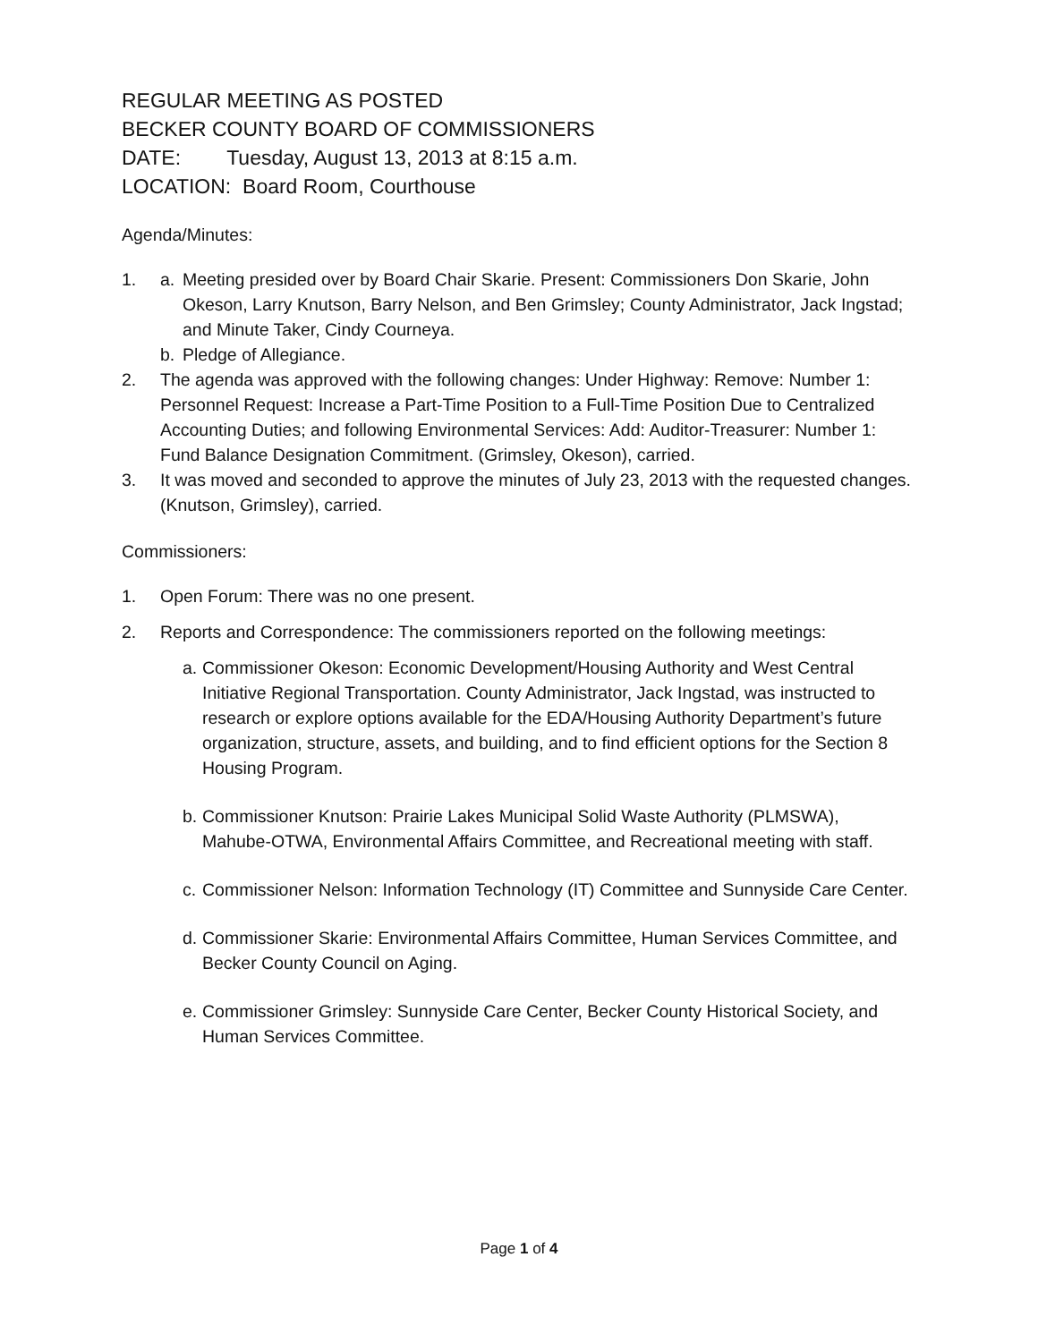REGULAR MEETING AS POSTED
BECKER COUNTY BOARD OF COMMISSIONERS
DATE: Tuesday, August 13, 2013 at 8:15 a.m.
LOCATION: Board Room, Courthouse
Agenda/Minutes:
1. a. Meeting presided over by Board Chair Skarie. Present: Commissioners Don Skarie, John Okeson, Larry Knutson, Barry Nelson, and Ben Grimsley; County Administrator, Jack Ingstad; and Minute Taker, Cindy Courneya.
b. Pledge of Allegiance.
2. The agenda was approved with the following changes: Under Highway: Remove: Number 1: Personnel Request: Increase a Part-Time Position to a Full-Time Position Due to Centralized Accounting Duties; and following Environmental Services: Add: Auditor-Treasurer: Number 1: Fund Balance Designation Commitment. (Grimsley, Okeson), carried.
3. It was moved and seconded to approve the minutes of July 23, 2013 with the requested changes. (Knutson, Grimsley), carried.
Commissioners:
1. Open Forum: There was no one present.
2. Reports and Correspondence: The commissioners reported on the following meetings:
a. Commissioner Okeson: Economic Development/Housing Authority and West Central Initiative Regional Transportation. County Administrator, Jack Ingstad, was instructed to research or explore options available for the EDA/Housing Authority Department’s future organization, structure, assets, and building, and to find efficient options for the Section 8 Housing Program.
b. Commissioner Knutson: Prairie Lakes Municipal Solid Waste Authority (PLMSWA), Mahube-OTWA, Environmental Affairs Committee, and Recreational meeting with staff.
c. Commissioner Nelson: Information Technology (IT) Committee and Sunnyside Care Center.
d. Commissioner Skarie: Environmental Affairs Committee, Human Services Committee, and Becker County Council on Aging.
e. Commissioner Grimsley: Sunnyside Care Center, Becker County Historical Society, and Human Services Committee.
Page 1 of 4